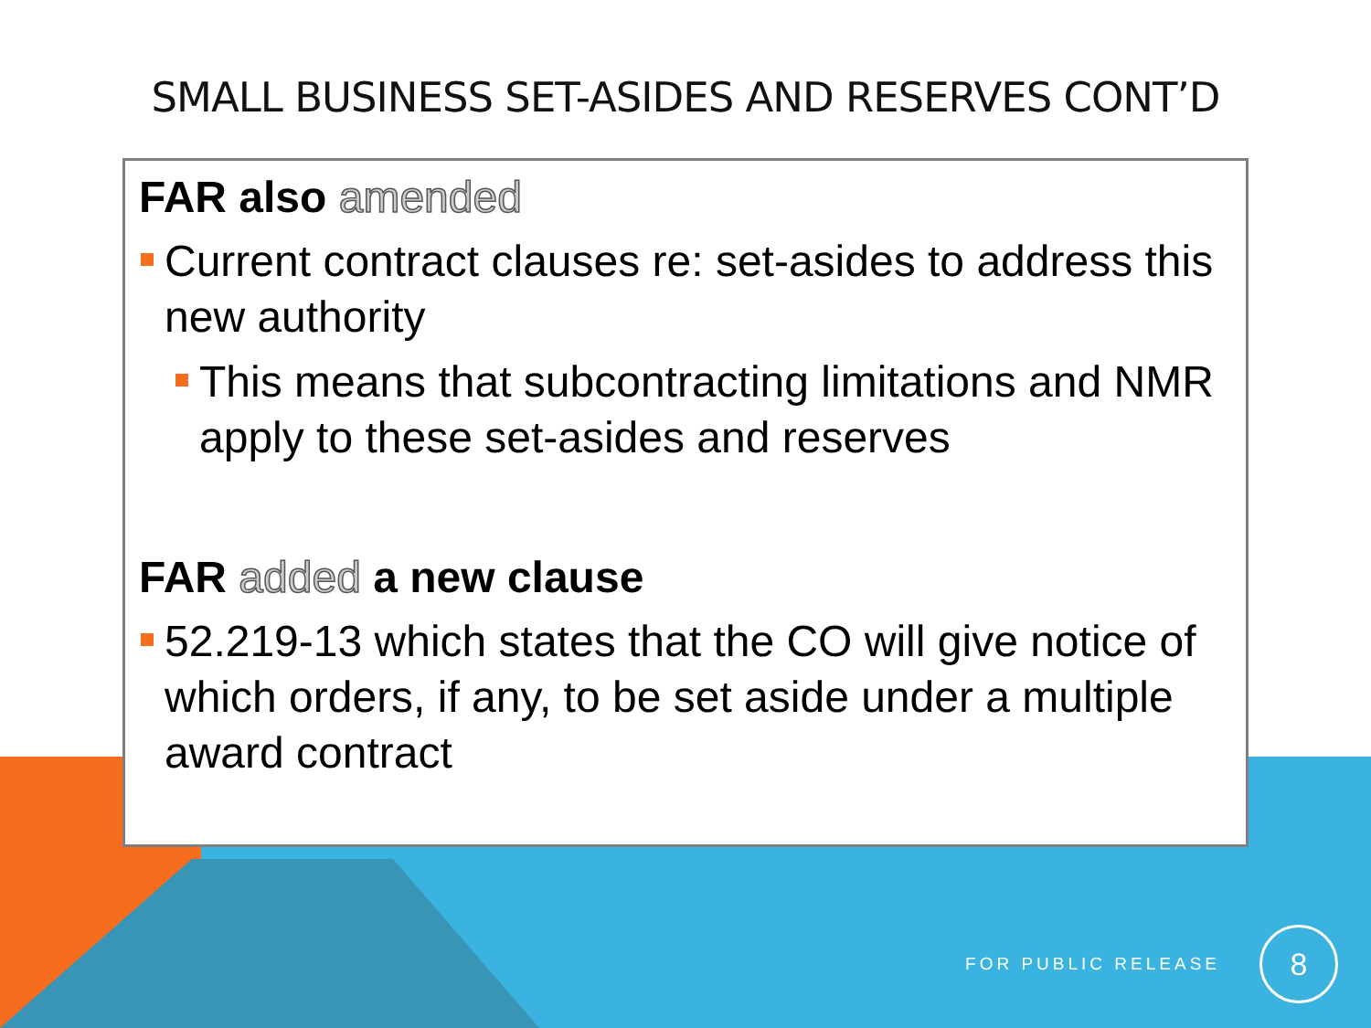SMALL BUSINESS SET-ASIDES AND RESERVES CONT’D
FAR also amended
Current contract clauses re: set-asides to address this new authority
This means that subcontracting limitations and NMR apply to these set-asides and reserves
FAR added a new clause
52.219-13 which states that the CO will give notice of which orders, if any, to be set aside under a multiple award contract
FOR PUBLIC RELEASE
8